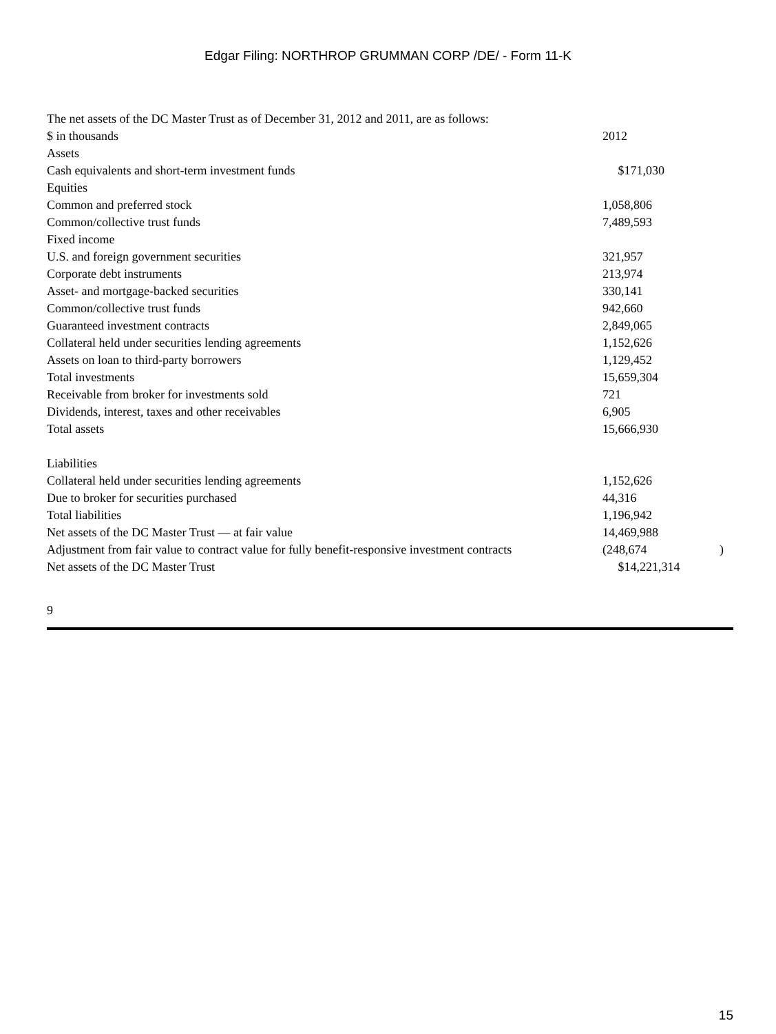Edgar Filing: NORTHROP GRUMMAN CORP /DE/ - Form 11-K
The net assets of the DC Master Trust as of December 31, 2012 and 2011, are as follows:
| $ in thousands | 2012 | |
| Assets | | |
| Cash equivalents and short-term investment funds | $171,030 | |
| Equities | | |
| Common and preferred stock | 1,058,806 | |
| Common/collective trust funds | 7,489,593 | |
| Fixed income | | |
| U.S. and foreign government securities | 321,957 | |
| Corporate debt instruments | 213,974 | |
| Asset- and mortgage-backed securities | 330,141 | |
| Common/collective trust funds | 942,660 | |
| Guaranteed investment contracts | 2,849,065 | |
| Collateral held under securities lending agreements | 1,152,626 | |
| Assets on loan to third-party borrowers | 1,129,452 | |
| Total investments | 15,659,304 | |
| Receivable from broker for investments sold | 721 | |
| Dividends, interest, taxes and other receivables | 6,905 | |
| Total assets | 15,666,930 | |
| Liabilities | | |
| Collateral held under securities lending agreements | 1,152,626 | |
| Due to broker for securities purchased | 44,316 | |
| Total liabilities | 1,196,942 | |
| Net assets of the DC Master Trust — at fair value | 14,469,988 | |
| Adjustment from fair value to contract value for fully benefit-responsive investment contracts | (248,674 | ) |
| Net assets of the DC Master Trust | $14,221,314 | |
9
15